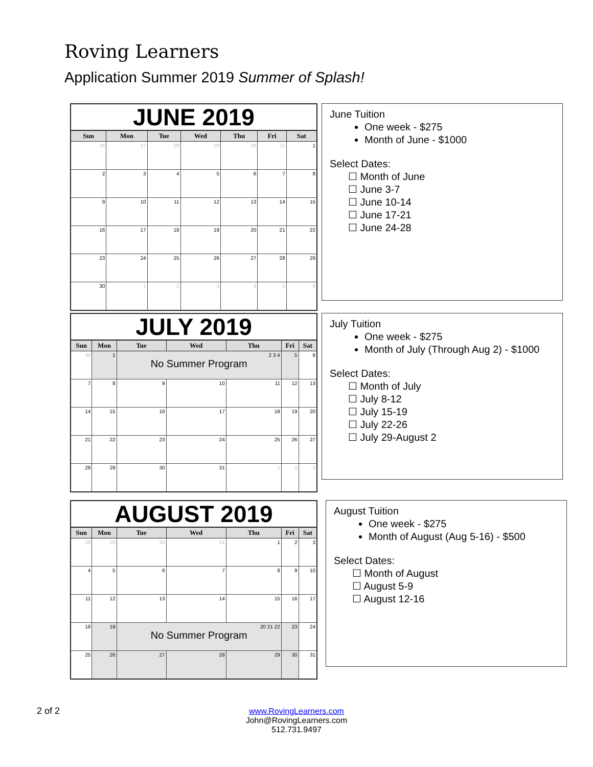Roving Learners
Application Summer 2019 Summer of Splash!
JUNE 2019
| Sun | Mon | Tue | Wed | Thu | Fri | Sat |
| --- | --- | --- | --- | --- | --- | --- |
| 26 | 27 | 28 | 29 | 30 | 31 | 1 |
| 2 | 3 | 4 | 5 | 6 | 7 | 8 |
| 9 | 10 | 11 | 12 | 13 | 14 | 15 |
| 16 | 17 | 18 | 19 | 20 | 21 | 22 |
| 23 | 24 | 25 | 26 | 27 | 28 | 29 |
| 30 | 1 | 2 | 3 | 4 | 5 | 6 |
June Tuition
One week - $275
Month of June - $1000
Select Dates:
☐ Month of June
☐ June 3-7
☐ June 10-14
☐ June 17-21
☐ June 24-28
JULY 2019
| Sun | Mon | Tue | Wed | Thu | Fri | Sat |
| --- | --- | --- | --- | --- | --- | --- |
| 30 | 1 | 2 3 4 No Summer Program | | | 5 | 6 |
| 7 | 8 | 9 | 10 | 11 | 12 | 13 |
| 14 | 15 | 16 | 17 | 18 | 19 | 20 |
| 21 | 22 | 23 | 24 | 25 | 26 | 27 |
| 28 | 29 | 30 | 31 | 1 | 2 | 3 |
July Tuition
One week - $275
Month of July (Through Aug 2) - $1000
Select Dates:
☐ Month of July
☐ July 8-12
☐ July 15-19
☐ July 22-26
☐ July 29-August 2
AUGUST 2019
| Sun | Mon | Tue | Wed | Thu | Fri | Sat |
| --- | --- | --- | --- | --- | --- | --- |
| 28 | 29 | 30 | 31 | 1 | 2 | 3 |
| 4 | 5 | 6 | 7 | 8 | 9 | 10 |
| 11 | 12 | 13 | 14 | 15 | 16 | 17 |
| 18 | 19 | 20 21 22 No Summer Program | | | 23 | 24 |
| 25 | 26 | 27 | 28 | 29 | 30 | 31 |
August Tuition
One week - $275
Month of August (Aug 5-16) - $500
Select Dates:
☐ Month of August
☐ August 5-9
☐ August 12-16
2 of 2
www.RovingLearners.com
John@RovingLearners.com
512.731.9497